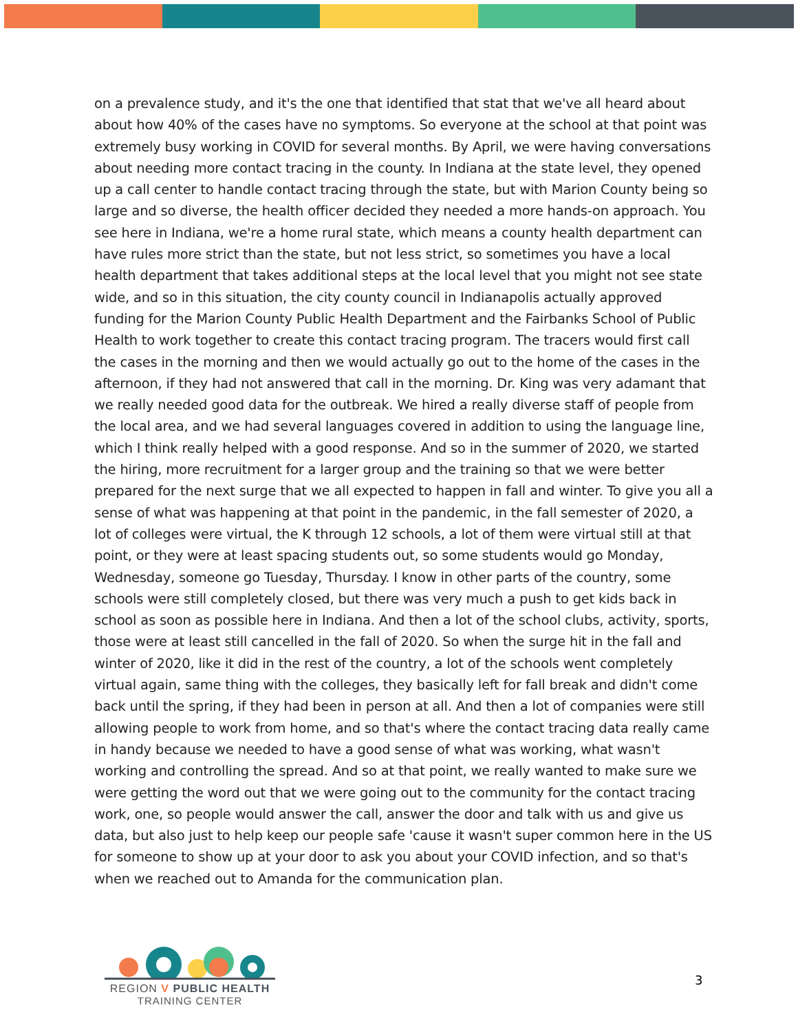on a prevalence study, and it's the one that identified that stat that we've all heard about about how 40% of the cases have no symptoms. So everyone at the school at that point was extremely busy working in COVID for several months. By April, we were having conversations about needing more contact tracing in the county. In Indiana at the state level, they opened up a call center to handle contact tracing through the state, but with Marion County being so large and so diverse, the health officer decided they needed a more hands-on approach. You see here in Indiana, we're a home rural state, which means a county health department can have rules more strict than the state, but not less strict, so sometimes you have a local health department that takes additional steps at the local level that you might not see state wide, and so in this situation, the city county council in Indianapolis actually approved funding for the Marion County Public Health Department and the Fairbanks School of Public Health to work together to create this contact tracing program. The tracers would first call the cases in the morning and then we would actually go out to the home of the cases in the afternoon, if they had not answered that call in the morning. Dr. King was very adamant that we really needed good data for the outbreak. We hired a really diverse staff of people from the local area, and we had several languages covered in addition to using the language line, which I think really helped with a good response. And so in the summer of 2020, we started the hiring, more recruitment for a larger group and the training so that we were better prepared for the next surge that we all expected to happen in fall and winter. To give you all a sense of what was happening at that point in the pandemic, in the fall semester of 2020, a lot of colleges were virtual, the K through 12 schools, a lot of them were virtual still at that point, or they were at least spacing students out, so some students would go Monday, Wednesday, someone go Tuesday, Thursday. I know in other parts of the country, some schools were still completely closed, but there was very much a push to get kids back in school as soon as possible here in Indiana. And then a lot of the school clubs, activity, sports, those were at least still cancelled in the fall of 2020. So when the surge hit in the fall and winter of 2020, like it did in the rest of the country, a lot of the schools went completely virtual again, same thing with the colleges, they basically left for fall break and didn't come back until the spring, if they had been in person at all. And then a lot of companies were still allowing people to work from home, and so that's where the contact tracing data really came in handy because we needed to have a good sense of what was working, what wasn't working and controlling the spread. And so at that point, we really wanted to make sure we were getting the word out that we were going out to the community for the contact tracing work, one, so people would answer the call, answer the door and talk with us and give us data, but also just to help keep our people safe 'cause it wasn't super common here in the US for someone to show up at your door to ask you about your COVID infection, and so that's when we reached out to Amanda for the communication plan.
REGION V PUBLIC HEALTH
TRAINING CENTER
3